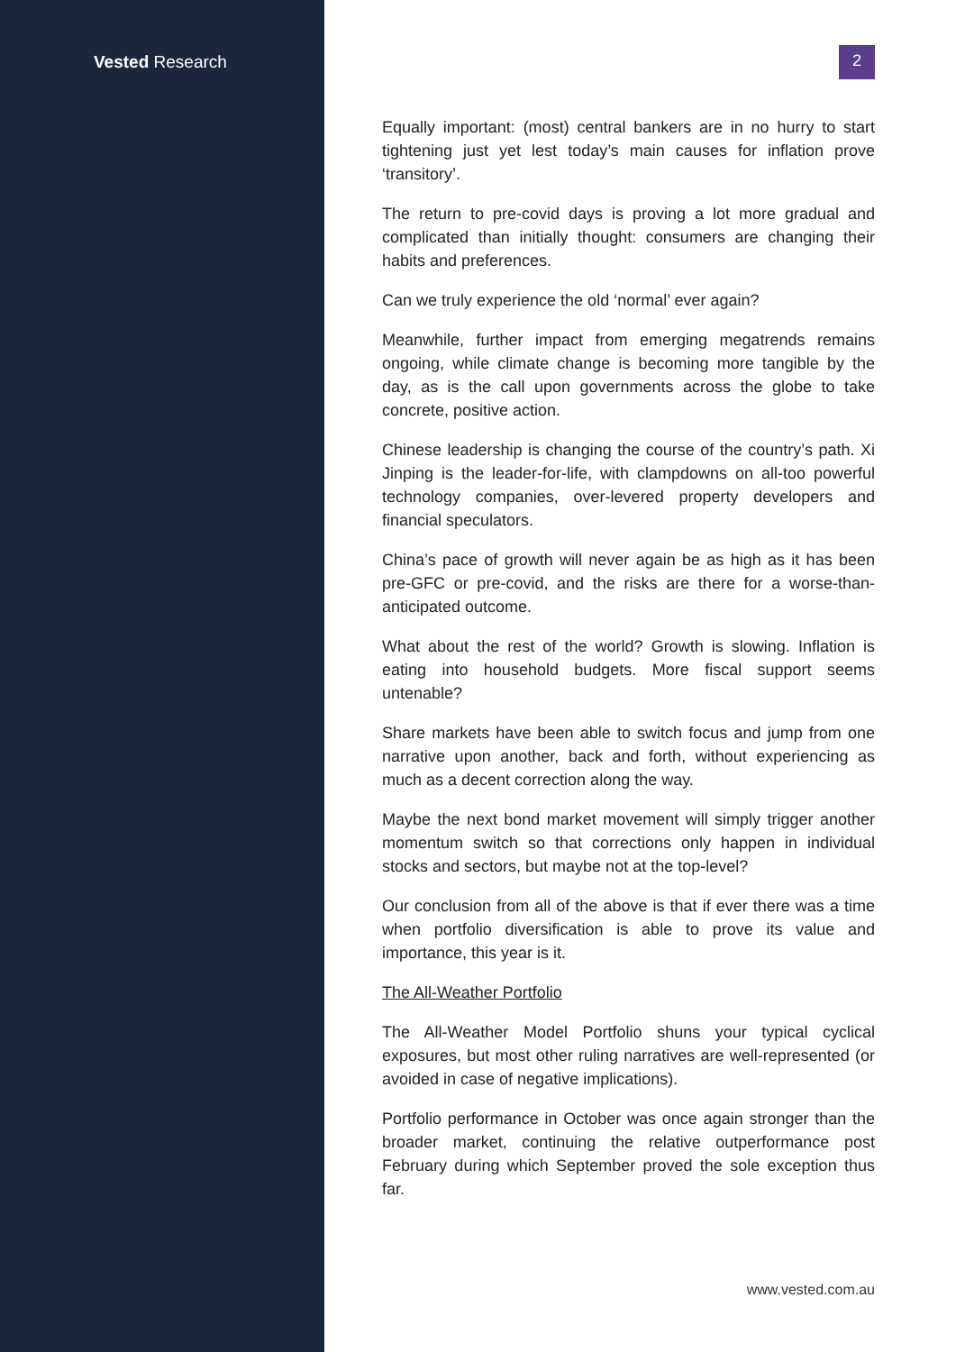Vested Research
2
Equally important: (most) central bankers are in no hurry to start tightening just yet lest today’s main causes for inflation prove ‘transitory’.
The return to pre-covid days is proving a lot more gradual and complicated than initially thought: consumers are changing their habits and preferences.
Can we truly experience the old ‘normal’ ever again?
Meanwhile, further impact from emerging megatrends remains ongoing, while climate change is becoming more tangible by the day, as is the call upon governments across the globe to take concrete, positive action.
Chinese leadership is changing the course of the country’s path. Xi Jinping is the leader-for-life, with clampdowns on all-too powerful technology companies, over-levered property developers and financial speculators.
China’s pace of growth will never again be as high as it has been pre-GFC or pre-covid, and the risks are there for a worse-than-anticipated outcome.
What about the rest of the world? Growth is slowing. Inflation is eating into household budgets. More fiscal support seems untenable?
Share markets have been able to switch focus and jump from one narrative upon another, back and forth, without experiencing as much as a decent correction along the way.
Maybe the next bond market movement will simply trigger another momentum switch so that corrections only happen in individual stocks and sectors, but maybe not at the top-level?
Our conclusion from all of the above is that if ever there was a time when portfolio diversification is able to prove its value and importance, this year is it.
The All-Weather Portfolio
The All-Weather Model Portfolio shuns your typical cyclical exposures, but most other ruling narratives are well-represented (or avoided in case of negative implications).
Portfolio performance in October was once again stronger than the broader market, continuing the relative outperformance post February during which September proved the sole exception thus far.
www.vested.com.au